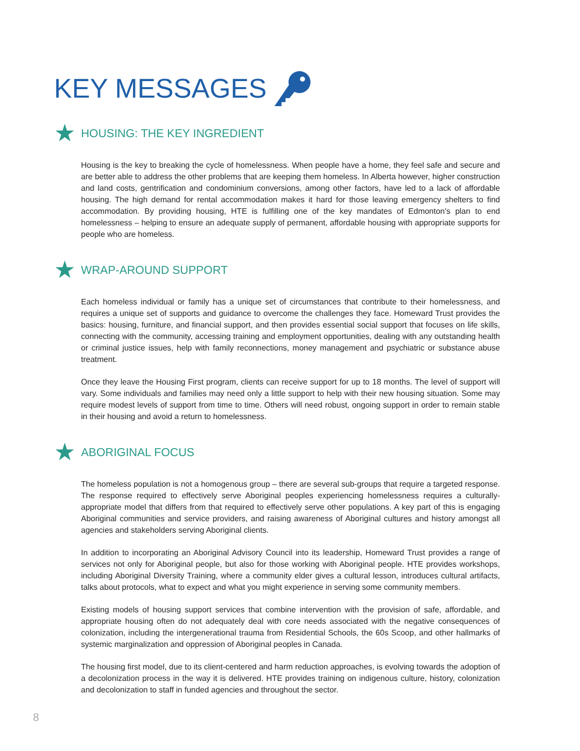KEY MESSAGES
★ HOUSING: THE KEY INGREDIENT
Housing is the key to breaking the cycle of homelessness. When people have a home, they feel safe and secure and are better able to address the other problems that are keeping them homeless. In Alberta however, higher construction and land costs, gentrification and condominium conversions, among other factors, have led to a lack of affordable housing. The high demand for rental accommodation makes it hard for those leaving emergency shelters to find accommodation. By providing housing, HTE is fulfilling one of the key mandates of Edmonton’s plan to end homelessness – helping to ensure an adequate supply of permanent, affordable housing with appropriate supports for people who are homeless.
★ WRAP-AROUND SUPPORT
Each homeless individual or family has a unique set of circumstances that contribute to their homelessness, and requires a unique set of supports and guidance to overcome the challenges they face. Homeward Trust provides the basics: housing, furniture, and financial support, and then provides essential social support that focuses on life skills, connecting with the community, accessing training and employment opportunities, dealing with any outstanding health or criminal justice issues, help with family reconnections, money management and psychiatric or substance abuse treatment.
Once they leave the Housing First program, clients can receive support for up to 18 months. The level of support will vary. Some individuals and families may need only a little support to help with their new housing situation. Some may require modest levels of support from time to time. Others will need robust, ongoing support in order to remain stable in their housing and avoid a return to homelessness.
★ ABORIGINAL FOCUS
The homeless population is not a homogenous group – there are several sub-groups that require a targeted response. The response required to effectively serve Aboriginal peoples experiencing homelessness requires a culturally-appropriate model that differs from that required to effectively serve other populations. A key part of this is engaging Aboriginal communities and service providers, and raising awareness of Aboriginal cultures and history amongst all agencies and stakeholders serving Aboriginal clients.
In addition to incorporating an Aboriginal Advisory Council into its leadership, Homeward Trust provides a range of services not only for Aboriginal people, but also for those working with Aboriginal people. HTE provides workshops, including Aboriginal Diversity Training, where a community elder gives a cultural lesson, introduces cultural artifacts, talks about protocols, what to expect and what you might experience in serving some community members.
Existing models of housing support services that combine intervention with the provision of safe, affordable, and appropriate housing often do not adequately deal with core needs associated with the negative consequences of colonization, including the intergenerational trauma from Residential Schools, the 60s Scoop, and other hallmarks of systemic marginalization and oppression of Aboriginal peoples in Canada.
The housing first model, due to its client-centered and harm reduction approaches, is evolving towards the adoption of a decolonization process in the way it is delivered. HTE provides training on indigenous culture, history, colonization and decolonization to staff in funded agencies and throughout the sector.
8